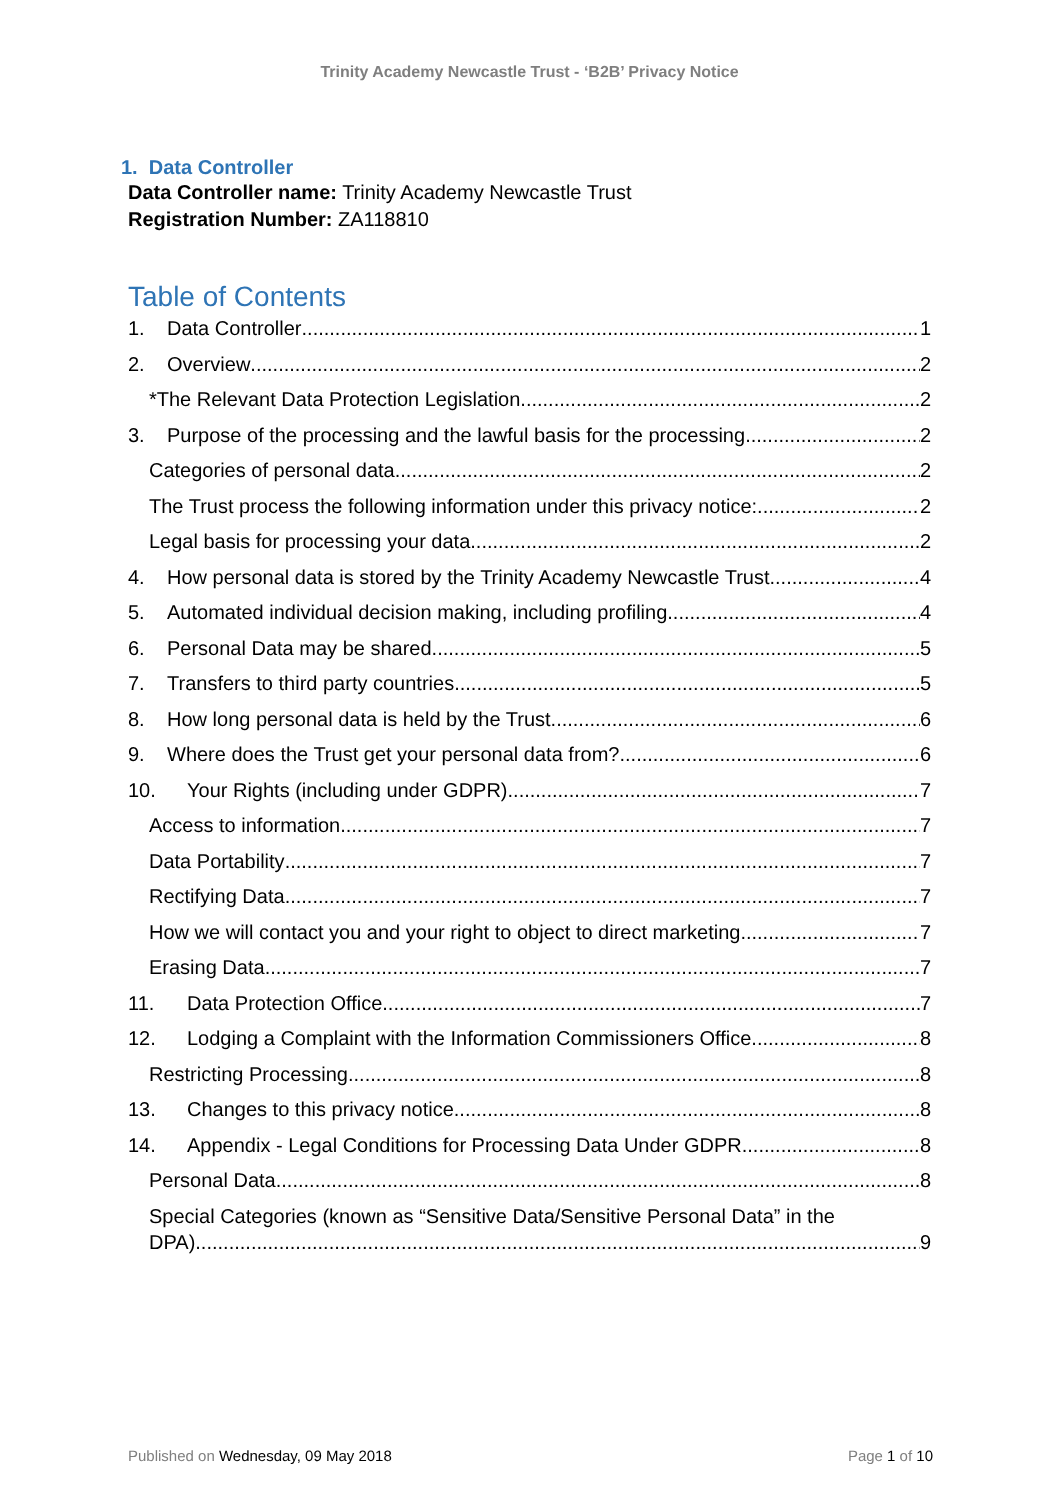Trinity Academy Newcastle Trust - ‘B2B’ Privacy Notice
1. Data Controller
Data Controller name: Trinity Academy Newcastle Trust
Registration Number: ZA118810
Table of Contents
1. Data Controller 1
2. Overview 2
*The Relevant Data Protection Legislation 2
3. Purpose of the processing and the lawful basis for the processing 2
Categories of personal data 2
The Trust process the following information under this privacy notice: 2
Legal basis for processing your data 2
4. How personal data is stored by the Trinity Academy Newcastle Trust 4
5. Automated individual decision making, including profiling 4
6. Personal Data may be shared 5
7. Transfers to third party countries 5
8. How long personal data is held by the Trust. 6
9. Where does the Trust get your personal data from? 6
10. Your Rights (including under GDPR) 7
Access to information 7
Data Portability 7
Rectifying Data 7
How we will contact you and your right to object to direct marketing 7
Erasing Data 7
11. Data Protection Office 7
12. Lodging a Complaint with the Information Commissioners Office 8
Restricting Processing 8
13. Changes to this privacy notice 8
14. Appendix - Legal Conditions for Processing Data Under GDPR 8
Personal Data 8
Special Categories (known as “Sensitive Data/Sensitive Personal Data” in the
DPA) 9
Published on Wednesday, 09 May 2018 Page 1 of 10